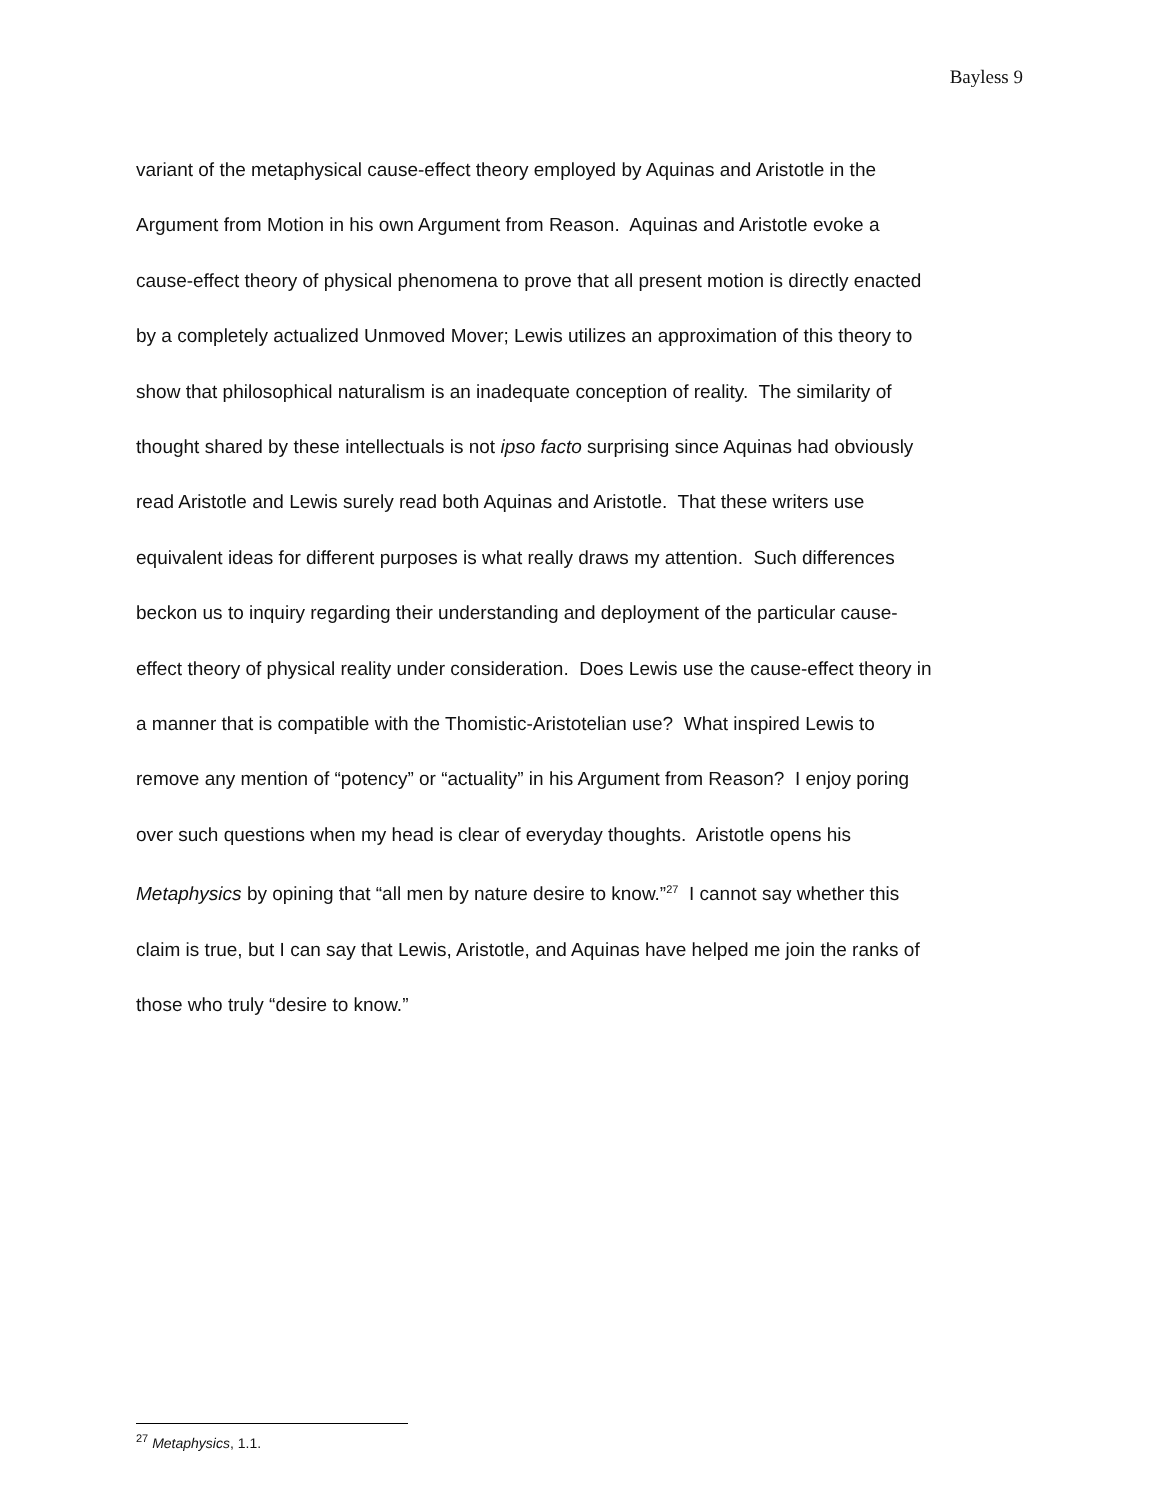Bayless 9
variant of the metaphysical cause-effect theory employed by Aquinas and Aristotle in the
Argument from Motion in his own Argument from Reason. Aquinas and Aristotle evoke a
cause-effect theory of physical phenomena to prove that all present motion is directly enacted
by a completely actualized Unmoved Mover; Lewis utilizes an approximation of this theory to
show that philosophical naturalism is an inadequate conception of reality. The similarity of
thought shared by these intellectuals is not ipso facto surprising since Aquinas had obviously
read Aristotle and Lewis surely read both Aquinas and Aristotle. That these writers use
equivalent ideas for different purposes is what really draws my attention. Such differences
beckon us to inquiry regarding their understanding and deployment of the particular cause-
effect theory of physical reality under consideration. Does Lewis use the cause-effect theory in
a manner that is compatible with the Thomistic-Aristotelian use? What inspired Lewis to
remove any mention of “potency” or “actuality” in his Argument from Reason? I enjoy poring
over such questions when my head is clear of everyday thoughts. Aristotle opens his
Metaphysics by opining that “all men by nature desire to know.”<sup>27</sup> I cannot say whether this
claim is true, but I can say that Lewis, Aristotle, and Aquinas have helped me join the ranks of
those who truly “desire to know.”
<sup>27</sup> Metaphysics, 1.1.